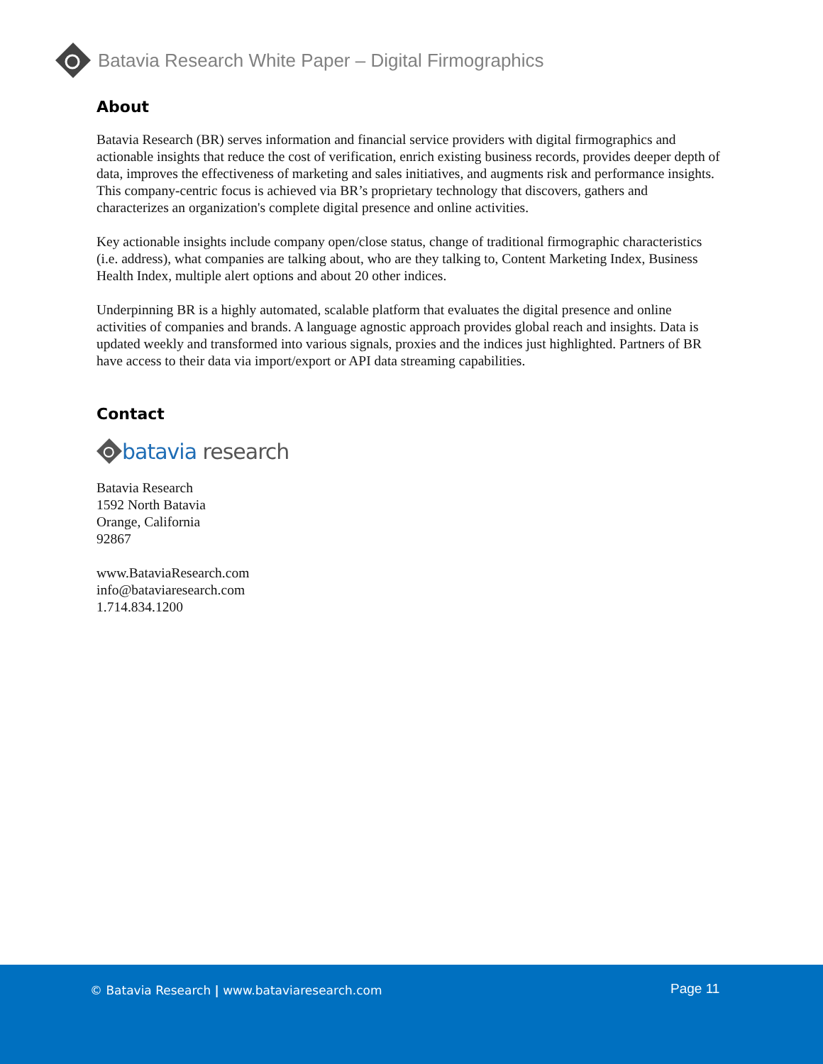Batavia Research White Paper – Digital Firmographics
About
Batavia Research (BR) serves information and financial service providers with digital firmographics and actionable insights that reduce the cost of verification, enrich existing business records, provides deeper depth of data, improves the effectiveness of marketing and sales initiatives, and augments risk and performance insights. This company-centric focus is achieved via BR’s proprietary technology that discovers, gathers and characterizes an organization's complete digital presence and online activities.
Key actionable insights include company open/close status, change of traditional firmographic characteristics (i.e. address), what companies are talking about, who are they talking to, Content Marketing Index, Business Health Index, multiple alert options and about 20 other indices.
Underpinning BR is a highly automated, scalable platform that evaluates the digital presence and online activities of companies and brands. A language agnostic approach provides global reach and insights. Data is updated weekly and transformed into various signals, proxies and the indices just highlighted. Partners of BR have access to their data via import/export or API data streaming capabilities.
Contact
batavia research
Batavia Research
1592 North Batavia
Orange, California
92867
www.BataviaResearch.com
info@bataviaresearch.com
1.714.834.1200
© Batavia Research | www.bataviaresearch.com
Page 11